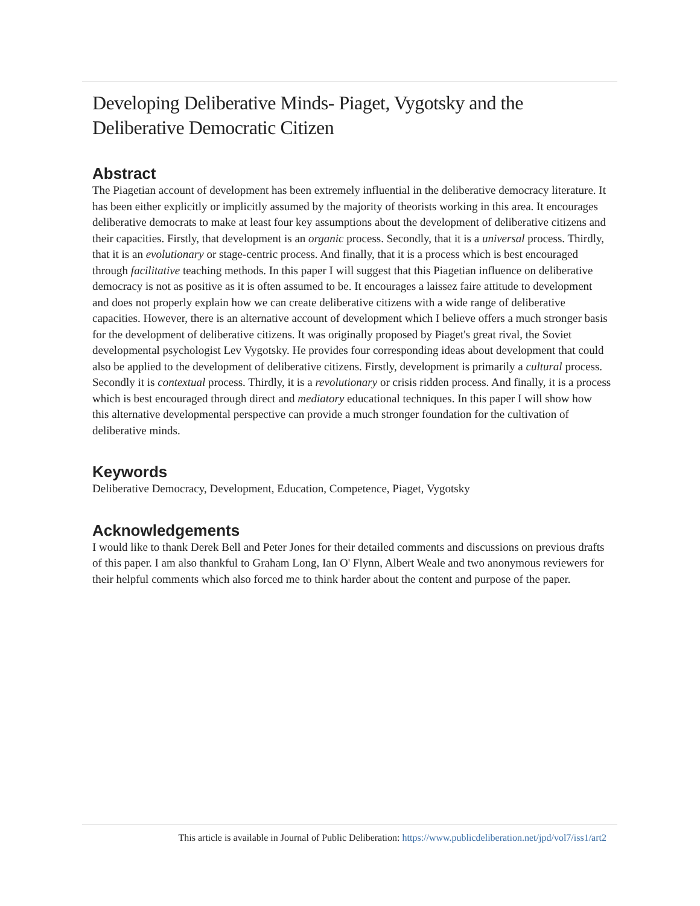Developing Deliberative Minds- Piaget, Vygotsky and the Deliberative Democratic Citizen
Abstract
The Piagetian account of development has been extremely influential in the deliberative democracy literature. It has been either explicitly or implicitly assumed by the majority of theorists working in this area. It encourages deliberative democrats to make at least four key assumptions about the development of deliberative citizens and their capacities. Firstly, that development is an organic process. Secondly, that it is a universal process. Thirdly, that it is an evolutionary or stage-centric process. And finally, that it is a process which is best encouraged through facilitative teaching methods. In this paper I will suggest that this Piagetian influence on deliberative democracy is not as positive as it is often assumed to be. It encourages a laissez faire attitude to development and does not properly explain how we can create deliberative citizens with a wide range of deliberative capacities. However, there is an alternative account of development which I believe offers a much stronger basis for the development of deliberative citizens. It was originally proposed by Piaget's great rival, the Soviet developmental psychologist Lev Vygotsky. He provides four corresponding ideas about development that could also be applied to the development of deliberative citizens. Firstly, development is primarily a cultural process. Secondly it is contextual process. Thirdly, it is a revolutionary or crisis ridden process. And finally, it is a process which is best encouraged through direct and mediatory educational techniques. In this paper I will show how this alternative developmental perspective can provide a much stronger foundation for the cultivation of deliberative minds.
Keywords
Deliberative Democracy, Development, Education, Competence, Piaget, Vygotsky
Acknowledgements
I would like to thank Derek Bell and Peter Jones for their detailed comments and discussions on previous drafts of this paper. I am also thankful to Graham Long, Ian O' Flynn, Albert Weale and two anonymous reviewers for their helpful comments which also forced me to think harder about the content and purpose of the paper.
This article is available in Journal of Public Deliberation: https://www.publicdeliberation.net/jpd/vol7/iss1/art2